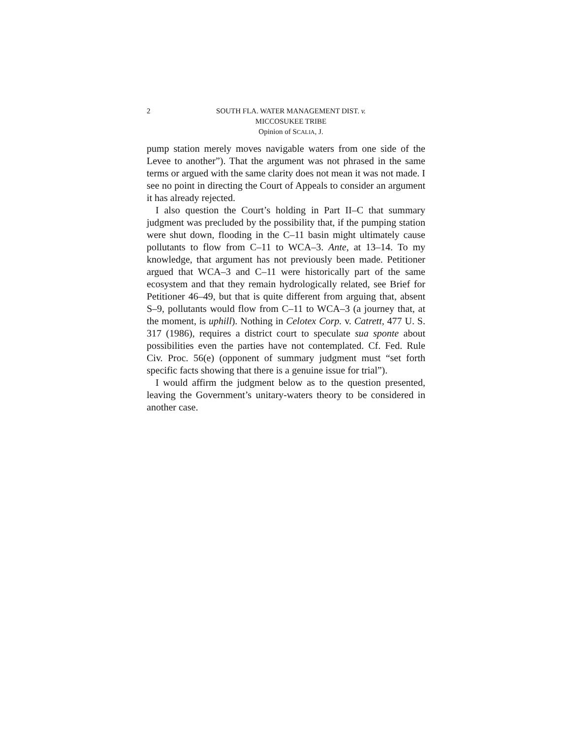2 SOUTH FLA. WATER MANAGEMENT DIST. v.
MICCOSUKEE TRIBE
Opinion of SCALIA, J.
pump station merely moves navigable waters from one side of the Levee to another”). That the argument was not phrased in the same terms or argued with the same clarity does not mean it was not made. I see no point in directing the Court of Appeals to consider an argument it has already rejected.
I also question the Court’s holding in Part II–C that summary judgment was precluded by the possibility that, if the pumping station were shut down, flooding in the C–11 basin might ultimately cause pollutants to flow from C–11 to WCA–3. Ante, at 13–14. To my knowledge, that argument has not previously been made. Petitioner argued that WCA–3 and C–11 were historically part of the same ecosystem and that they remain hydrologically related, see Brief for Petitioner 46–49, but that is quite different from arguing that, absent S–9, pollutants would flow from C–11 to WCA–3 (a journey that, at the moment, is uphill). Nothing in Celotex Corp. v. Catrett, 477 U. S. 317 (1986), requires a district court to speculate sua sponte about possibilities even the parties have not contemplated. Cf. Fed. Rule Civ. Proc. 56(e) (opponent of summary judgment must “set forth specific facts showing that there is a genuine issue for trial”).
I would affirm the judgment below as to the question presented, leaving the Government’s unitary-waters theory to be considered in another case.